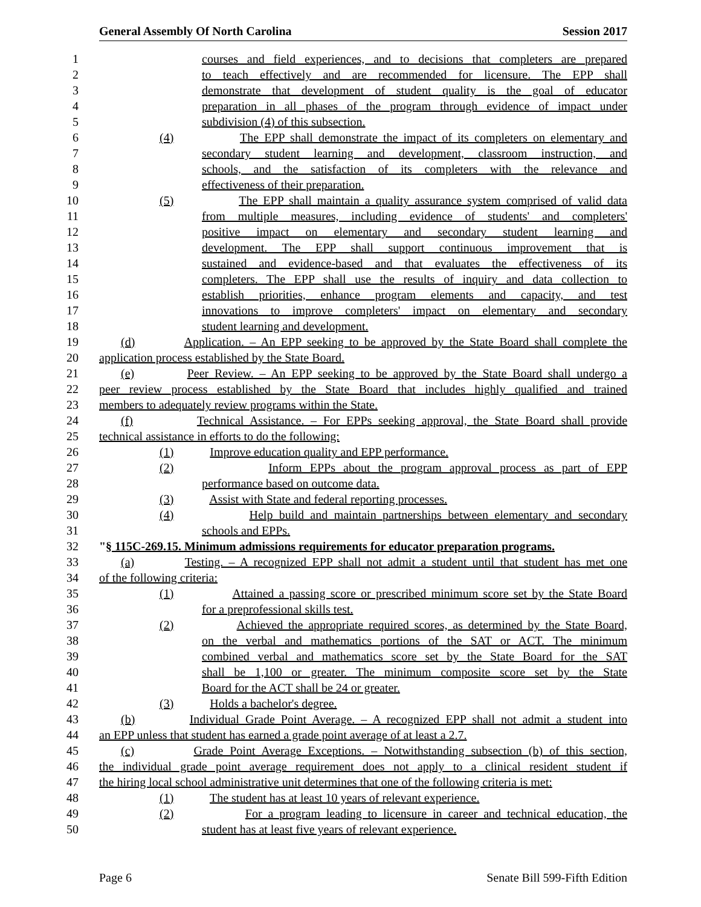General Assembly Of North Carolina Session 2017
1 courses and field experiences, and to decisions that completers are prepared
2 to teach effectively and are recommended for licensure. The EPP shall
3 demonstrate that development of student quality is the goal of educator
4 preparation in all phases of the program through evidence of impact under
5 subdivision (4) of this subsection.
6 (4) The EPP shall demonstrate the impact of its completers on elementary and
7 secondary student learning and development, classroom instruction, and
8 schools, and the satisfaction of its completers with the relevance and
9 effectiveness of their preparation.
10 (5) The EPP shall maintain a quality assurance system comprised of valid data
11 from multiple measures, including evidence of students' and completers'
12 positive impact on elementary and secondary student learning and
13 development. The EPP shall support continuous improvement that is
14 sustained and evidence-based and that evaluates the effectiveness of its
15 completers. The EPP shall use the results of inquiry and data collection to
16 establish priorities, enhance program elements and capacity, and test
17 innovations to improve completers' impact on elementary and secondary
18 student learning and development.
19 (d) Application. – An EPP seeking to be approved by the State Board shall complete the
20 application process established by the State Board.
21 (e) Peer Review. – An EPP seeking to be approved by the State Board shall undergo a
22 peer review process established by the State Board that includes highly qualified and trained
23 members to adequately review programs within the State.
24 (f) Technical Assistance. – For EPPs seeking approval, the State Board shall provide
25 technical assistance in efforts to do the following:
26 (1) Improve education quality and EPP performance.
27 (2) Inform EPPs about the program approval process as part of EPP
28 performance based on outcome data.
29 (3) Assist with State and federal reporting processes.
30 (4) Help build and maintain partnerships between elementary and secondary
31 schools and EPPs.
32 "§ 115C-269.15. Minimum admissions requirements for educator preparation programs.
33 (a) Testing. – A recognized EPP shall not admit a student until that student has met one
34 of the following criteria:
35 (1) Attained a passing score or prescribed minimum score set by the State Board
36 for a preprofessional skills test.
37 (2) Achieved the appropriate required scores, as determined by the State Board,
38 on the verbal and mathematics portions of the SAT or ACT. The minimum
39 combined verbal and mathematics score set by the State Board for the SAT
40 shall be 1,100 or greater. The minimum composite score set by the State
41 Board for the ACT shall be 24 or greater.
42 (3) Holds a bachelor's degree.
43 (b) Individual Grade Point Average. – A recognized EPP shall not admit a student into
44 an EPP unless that student has earned a grade point average of at least a 2.7.
45 (c) Grade Point Average Exceptions. – Notwithstanding subsection (b) of this section,
46 the individual grade point average requirement does not apply to a clinical resident student if
47 the hiring local school administrative unit determines that one of the following criteria is met:
48 (1) The student has at least 10 years of relevant experience.
49 (2) For a program leading to licensure in career and technical education, the
50 student has at least five years of relevant experience.
Page 6 Senate Bill 599-Fifth Edition